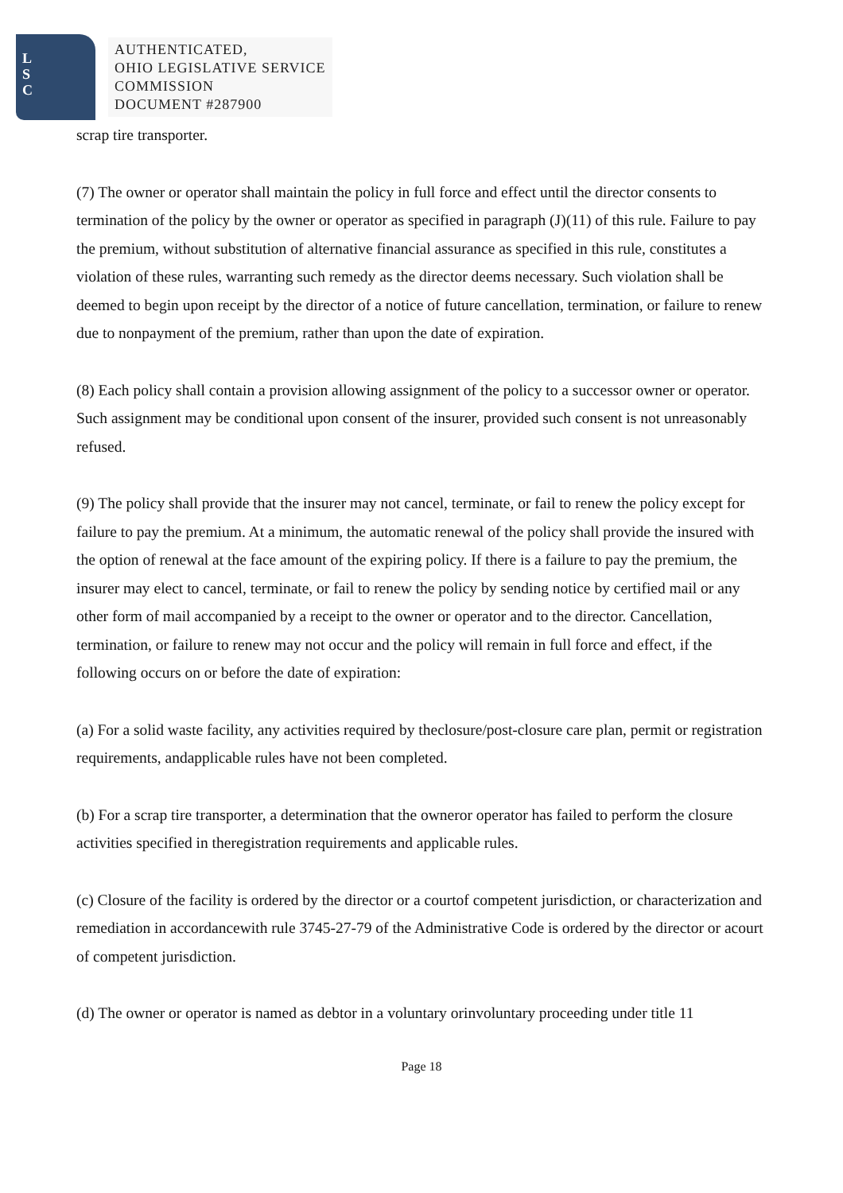L
S
C
AUTHENTICATED,
OHIO LEGISLATIVE SERVICE
COMMISSION
DOCUMENT #287900
scrap tire transporter.
(7) The owner or operator shall maintain the policy in full force and effect until the director consents to termination of the policy by the owner or operator as specified in paragraph (J)(11) of this rule. Failure to pay the premium, without substitution of alternative financial assurance as specified in this rule, constitutes a violation of these rules, warranting such remedy as the director deems necessary. Such violation shall be deemed to begin upon receipt by the director of a notice of future cancellation, termination, or failure to renew due to nonpayment of the premium, rather than upon the date of expiration.
(8) Each policy shall contain a provision allowing assignment of the policy to a successor owner or operator. Such assignment may be conditional upon consent of the insurer, provided such consent is not unreasonably refused.
(9) The policy shall provide that the insurer may not cancel, terminate, or fail to renew the policy except for failure to pay the premium. At a minimum, the automatic renewal of the policy shall provide the insured with the option of renewal at the face amount of the expiring policy. If there is a failure to pay the premium, the insurer may elect to cancel, terminate, or fail to renew the policy by sending notice by certified mail or any other form of mail accompanied by a receipt to the owner or operator and to the director. Cancellation, termination, or failure to renew may not occur and the policy will remain in full force and effect, if the following occurs on or before the date of expiration:
(a) For a solid waste facility, any activities required by theclosure/post-closure care plan, permit or registration requirements, andapplicable rules have not been completed.
(b) For a scrap tire transporter, a determination that the owneror operator has failed to perform the closure activities specified in theregistration requirements and applicable rules.
(c) Closure of the facility is ordered by the director or a courtof competent jurisdiction, or characterization and remediation in accordancewith rule 3745-27-79 of the Administrative Code is ordered by the director or acourt of competent jurisdiction.
(d) The owner or operator is named as debtor in a voluntary orinvoluntary proceeding under title 11
Page 18